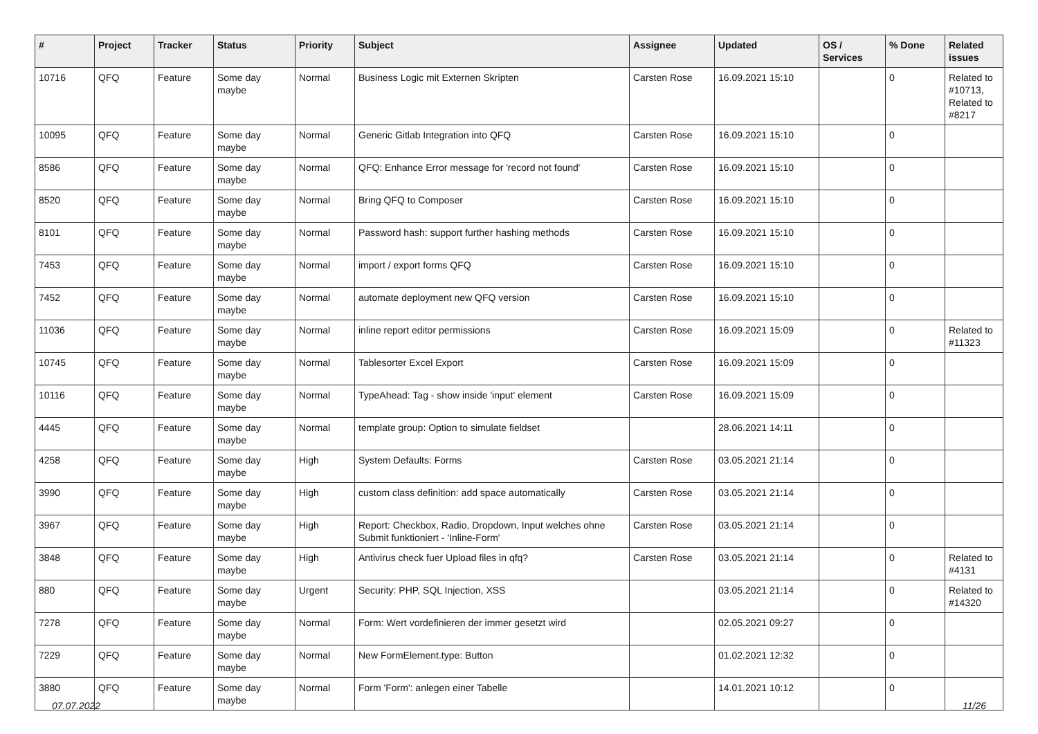| # | Project | Tracker | Status | Priority | Subject | Assignee | Updated | OS / Services | % Done | Related issues |
| --- | --- | --- | --- | --- | --- | --- | --- | --- | --- | --- |
| 10716 | QFQ | Feature | Some day maybe | Normal | Business Logic mit Externen Skripten | Carsten Rose | 16.09.2021 15:10 | | 0 | Related to #10713, Related to #8217 |
| 10095 | QFQ | Feature | Some day maybe | Normal | Generic Gitlab Integration into QFQ | Carsten Rose | 16.09.2021 15:10 | | 0 | |
| 8586 | QFQ | Feature | Some day maybe | Normal | QFQ: Enhance Error message for 'record not found' | Carsten Rose | 16.09.2021 15:10 | | 0 | |
| 8520 | QFQ | Feature | Some day maybe | Normal | Bring QFQ to Composer | Carsten Rose | 16.09.2021 15:10 | | 0 | |
| 8101 | QFQ | Feature | Some day maybe | Normal | Password hash: support further hashing methods | Carsten Rose | 16.09.2021 15:10 | | 0 | |
| 7453 | QFQ | Feature | Some day maybe | Normal | import / export forms QFQ | Carsten Rose | 16.09.2021 15:10 | | 0 | |
| 7452 | QFQ | Feature | Some day maybe | Normal | automate deployment new QFQ version | Carsten Rose | 16.09.2021 15:10 | | 0 | |
| 11036 | QFQ | Feature | Some day maybe | Normal | inline report editor permissions | Carsten Rose | 16.09.2021 15:09 | | 0 | Related to #11323 |
| 10745 | QFQ | Feature | Some day maybe | Normal | Tablesorter Excel Export | Carsten Rose | 16.09.2021 15:09 | | 0 | |
| 10116 | QFQ | Feature | Some day maybe | Normal | TypeAhead: Tag - show inside 'input' element | Carsten Rose | 16.09.2021 15:09 | | 0 | |
| 4445 | QFQ | Feature | Some day maybe | Normal | template group: Option to simulate fieldset | | 28.06.2021 14:11 | | 0 | |
| 4258 | QFQ | Feature | Some day maybe | High | System Defaults: Forms | Carsten Rose | 03.05.2021 21:14 | | 0 | |
| 3990 | QFQ | Feature | Some day maybe | High | custom class definition: add space automatically | Carsten Rose | 03.05.2021 21:14 | | 0 | |
| 3967 | QFQ | Feature | Some day maybe | High | Report: Checkbox, Radio, Dropdown, Input welches ohne Submit funktioniert - 'Inline-Form' | Carsten Rose | 03.05.2021 21:14 | | 0 | |
| 3848 | QFQ | Feature | Some day maybe | High | Antivirus check fuer Upload files in qfq? | Carsten Rose | 03.05.2021 21:14 | | 0 | Related to #4131 |
| 880 | QFQ | Feature | Some day maybe | Urgent | Security: PHP, SQL Injection, XSS | | 03.05.2021 21:14 | | 0 | Related to #14320 |
| 7278 | QFQ | Feature | Some day maybe | Normal | Form: Wert vordefinieren der immer gesetzt wird | | 02.05.2021 09:27 | | 0 | |
| 7229 | QFQ | Feature | Some day maybe | Normal | New FormElement.type: Button | | 01.02.2021 12:32 | | 0 | |
| 3880 | QFQ | Feature | Some day maybe | Normal | Form 'Form': anlegen einer Tabelle | | 14.01.2021 10:12 | | 0 | |
07.07.2022 11/26